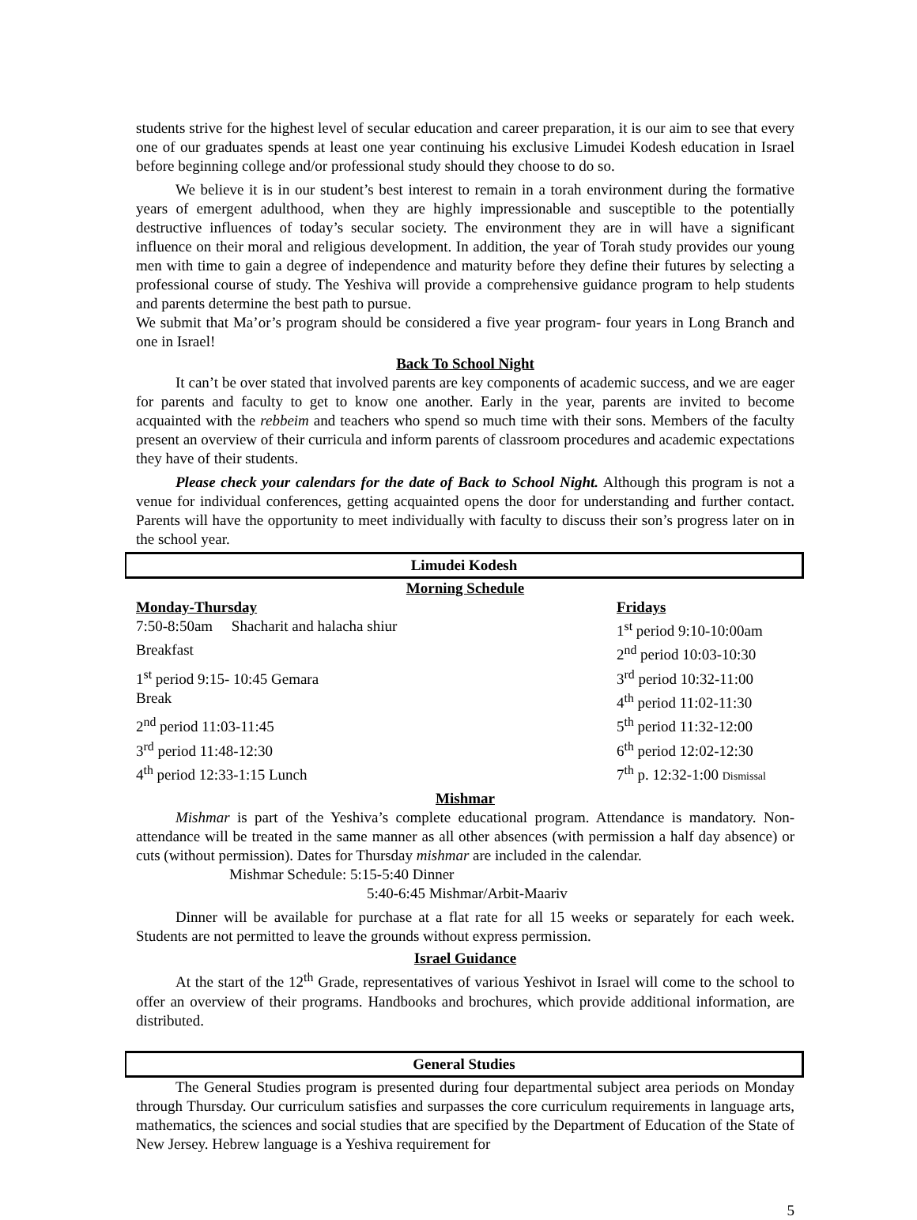students strive for the highest level of secular education and career preparation, it is our aim to see that every one of our graduates spends at least one year continuing his exclusive Limudei Kodesh education in Israel before beginning college and/or professional study should they choose to do so.
We believe it is in our student’s best interest to remain in a torah environment during the formative years of emergent adulthood, when they are highly impressionable and susceptible to the potentially destructive influences of today’s secular society. The environment they are in will have a significant influence on their moral and religious development. In addition, the year of Torah study provides our young men with time to gain a degree of independence and maturity before they define their futures by selecting a professional course of study. The Yeshiva will provide a comprehensive guidance program to help students and parents determine the best path to pursue.
We submit that Ma’or’s program should be considered a five year program- four years in Long Branch and one in Israel!
Back To School Night
It can’t be over stated that involved parents are key components of academic success, and we are eager for parents and faculty to get to know one another. Early in the year, parents are invited to become acquainted with the rebbeim and teachers who spend so much time with their sons. Members of the faculty present an overview of their curricula and inform parents of classroom procedures and academic expectations they have of their students.
Please check your calendars for the date of Back to School Night. Although this program is not a venue for individual conferences, getting acquainted opens the door for understanding and further contact. Parents will have the opportunity to meet individually with faculty to discuss their son’s progress later on in the school year.
Limudei Kodesh
Morning Schedule
| Monday-Thursday | Fridays |
| 7:50-8:50am Shacharit and halacha shiur | 1<sup>st</sup> period 9:10-10:00am |
| Breakfast | 2<sup>nd</sup> period 10:03-10:30 |
| 1<sup>st</sup> period 9:15- 10:45 Gemara | 3<sup>rd</sup> period 10:32-11:00 |
| Break | 4<sup>th</sup> period 11:02-11:30 |
| 2<sup>nd</sup> period 11:03-11:45 | 5<sup>th</sup> period 11:32-12:00 |
| 3<sup>rd</sup> period 11:48-12:30 | 6<sup>th</sup> period 12:02-12:30 |
| 4<sup>th</sup> period 12:33-1:15 Lunch | 7<sup>th</sup> p. 12:32-1:00 Dismissal |
Mishmar
Mishmar is part of the Yeshiva’s complete educational program. Attendance is mandatory. Non-attendance will be treated in the same manner as all other absences (with permission a half day absence) or cuts (without permission). Dates for Thursday mishmar are included in the calendar.
Mishmar Schedule: 5:15-5:40 Dinner
5:40-6:45 Mishmar/Arbit-Maariv
Dinner will be available for purchase at a flat rate for all 15 weeks or separately for each week. Students are not permitted to leave the grounds without express permission.
Israel Guidance
At the start of the 12<sup>th</sup> Grade, representatives of various Yeshivot in Israel will come to the school to offer an overview of their programs. Handbooks and brochures, which provide additional information, are distributed.
General Studies
The General Studies program is presented during four departmental subject area periods on Monday through Thursday. Our curriculum satisfies and surpasses the core curriculum requirements in language arts, mathematics, the sciences and social studies that are specified by the Department of Education of the State of New Jersey. Hebrew language is a Yeshiva requirement for
5